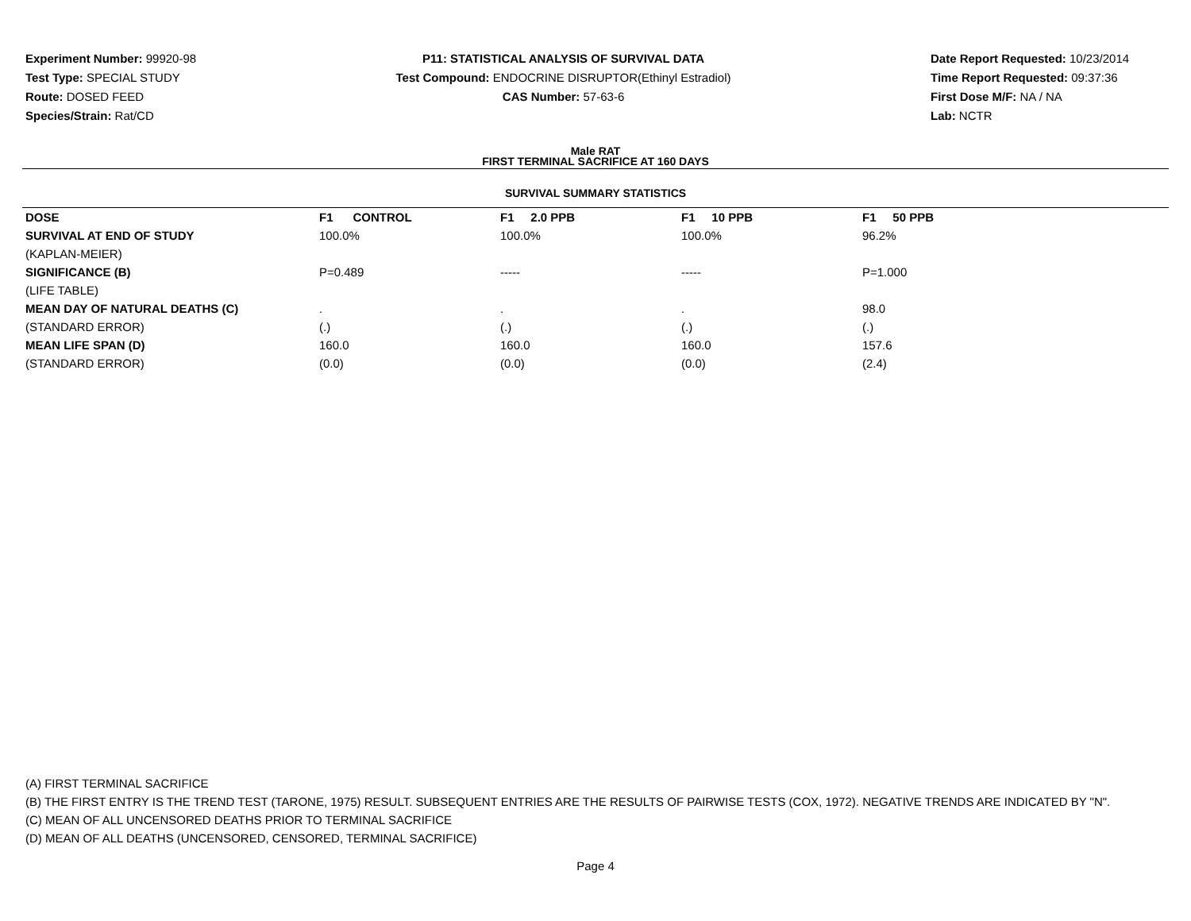Experiment Number: 99920-98
Test Type: SPECIAL STUDY
Route: DOSED FEED
Species/Strain: Rat/CD
P11: STATISTICAL ANALYSIS OF SURVIVAL DATA
Test Compound: ENDOCRINE DISRUPTOR(Ethinyl Estradiol)
CAS Number: 57-63-6
Date Report Requested: 10/23/2014
Time Report Requested: 09:37:36
First Dose M/F: NA / NA
Lab: NCTR
Male RAT
FIRST TERMINAL SACRIFICE AT 160 DAYS
SURVIVAL SUMMARY STATISTICS
| DOSE | F1 CONTROL | F1 2.0 PPB | F1 10 PPB | F1 50 PPB |
| --- | --- | --- | --- | --- |
| SURVIVAL AT END OF STUDY | 100.0% | 100.0% | 100.0% | 96.2% |
| (KAPLAN-MEIER) | | | | |
| SIGNIFICANCE (B) | P=0.489 | ----- | ----- | P=1.000 |
| (LIFE TABLE) | | | | |
| MEAN DAY OF NATURAL DEATHS (C) | . | . | . | 98.0 |
| (STANDARD ERROR) | (.) | (.) | (.) | (.) |
| MEAN LIFE SPAN (D) | 160.0 | 160.0 | 160.0 | 157.6 |
| (STANDARD ERROR) | (0.0) | (0.0) | (0.0) | (2.4) |
(A) FIRST TERMINAL SACRIFICE
(B) THE FIRST ENTRY IS THE TREND TEST (TARONE, 1975) RESULT. SUBSEQUENT ENTRIES ARE THE RESULTS OF PAIRWISE TESTS (COX, 1972). NEGATIVE TRENDS ARE INDICATED BY "N".
(C) MEAN OF ALL UNCENSORED DEATHS PRIOR TO TERMINAL SACRIFICE
(D) MEAN OF ALL DEATHS (UNCENSORED, CENSORED, TERMINAL SACRIFICE)
Page 4